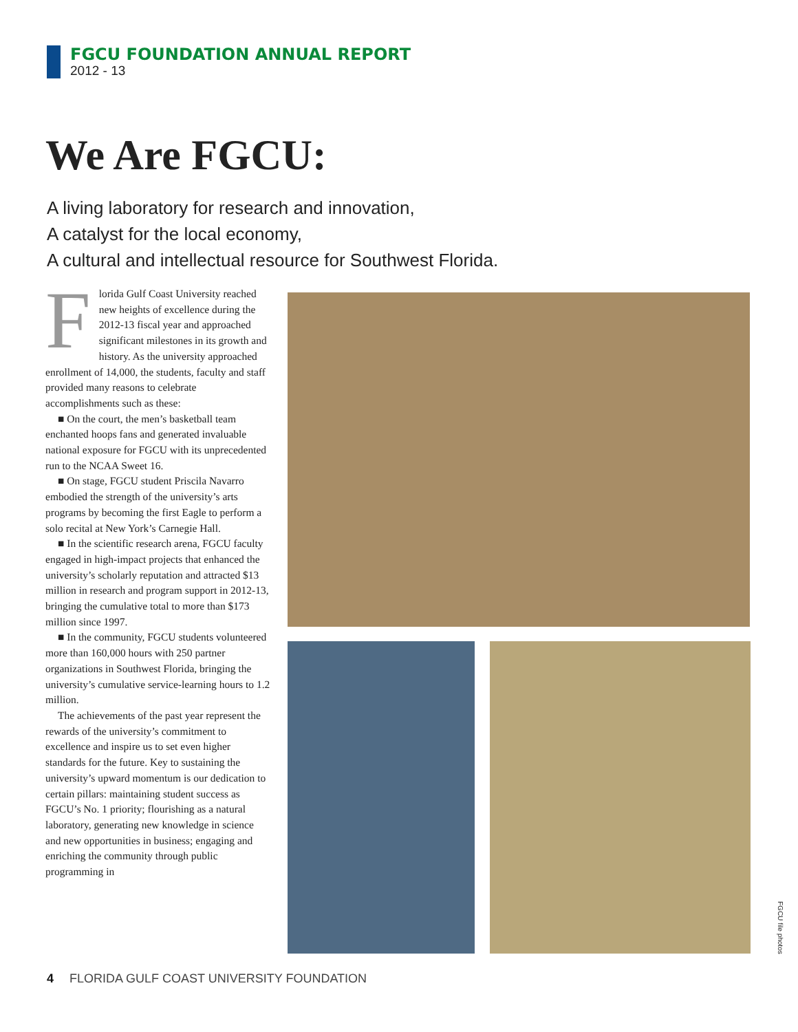FGCU FOUNDATION ANNUAL REPORT
2012 - 13
We Are FGCU:
A living laboratory for research and innovation,
A catalyst for the local economy,
A cultural and intellectual resource for Southwest Florida.
Florida Gulf Coast University reached new heights of excellence during the 2012-13 fiscal year and approached significant milestones in its growth and history. As the university approached enrollment of 14,000, the students, faculty and staff provided many reasons to celebrate accomplishments such as these:
■ On the court, the men’s basketball team enchanted hoops fans and generated invaluable national exposure for FGCU with its unprecedented run to the NCAA Sweet 16.
■ On stage, FGCU student Priscila Navarro embodied the strength of the university’s arts programs by becoming the first Eagle to perform a solo recital at New York’s Carnegie Hall.
■ In the scientific research arena, FGCU faculty engaged in high-impact projects that enhanced the university’s scholarly reputation and attracted $13 million in research and program support in 2012-13, bringing the cumulative total to more than $173 million since 1997.
■ In the community, FGCU students volunteered more than 160,000 hours with 250 partner organizations in Southwest Florida, bringing the university’s cumulative service-learning hours to 1.2 million.
The achievements of the past year represent the rewards of the university’s commitment to excellence and inspire us to set even higher standards for the future. Key to sustaining the university’s upward momentum is our dedication to certain pillars: maintaining student success as FGCU’s No. 1 priority; flourishing as a natural laboratory, generating new knowledge in science and new opportunities in business; engaging and enriching the community through public programming in
FGCU file photos
4 FLORIDA GULF COAST UNIVERSITY FOUNDATION